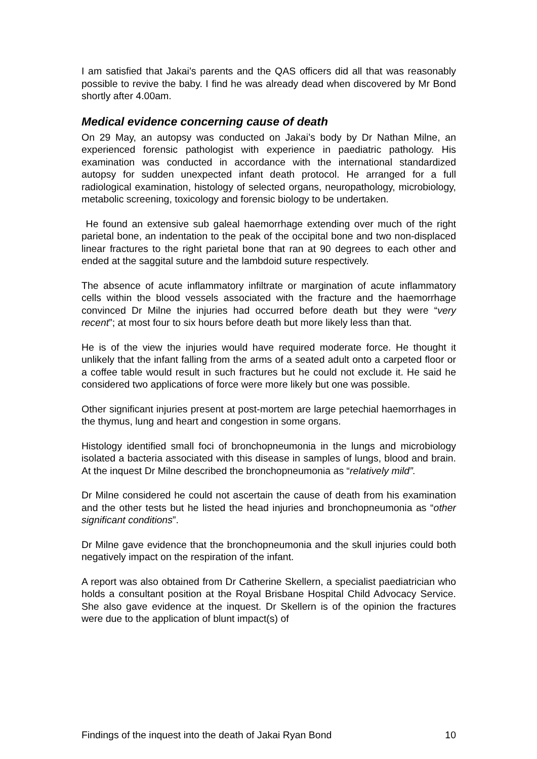I am satisfied that Jakai’s parents and the QAS officers did all that was reasonably possible to revive the baby. I find he was already dead when discovered by Mr Bond shortly after 4.00am.
Medical evidence concerning cause of death
On 29 May, an autopsy was conducted on Jakai’s body by Dr Nathan Milne, an experienced forensic pathologist with experience in paediatric pathology. His examination was conducted in accordance with the international standardized autopsy for sudden unexpected infant death protocol. He arranged for a full radiological examination, histology of selected organs, neuropathology, microbiology, metabolic screening, toxicology and forensic biology to be undertaken.
He found an extensive sub galeal haemorrhage extending over much of the right parietal bone, an indentation to the peak of the occipital bone and two non-displaced linear fractures to the right parietal bone that ran at 90 degrees to each other and ended at the saggital suture and the lambdoid suture respectively.
The absence of acute inflammatory infiltrate or margination of acute inflammatory cells within the blood vessels associated with the fracture and the haemorrhage convinced Dr Milne the injuries had occurred before death but they were “very recent”; at most four to six hours before death but more likely less than that.
He is of the view the injuries would have required moderate force. He thought it unlikely that the infant falling from the arms of a seated adult onto a carpeted floor or a coffee table would result in such fractures but he could not exclude it. He said he considered two applications of force were more likely but one was possible.
Other significant injuries present at post-mortem are large petechial haemorrhages in the thymus, lung and heart and congestion in some organs.
Histology identified small foci of bronchopneumonia in the lungs and microbiology isolated a bacteria associated with this disease in samples of lungs, blood and brain. At the inquest Dr Milne described the bronchopneumonia as “relatively mild”.
Dr Milne considered he could not ascertain the cause of death from his examination and the other tests but he listed the head injuries and bronchopneumonia as “other significant conditions”.
Dr Milne gave evidence that the bronchopneumonia and the skull injuries could both negatively impact on the respiration of the infant.
A report was also obtained from Dr Catherine Skellern, a specialist paediatrician who holds a consultant position at the Royal Brisbane Hospital Child Advocacy Service. She also gave evidence at the inquest. Dr Skellern is of the opinion the fractures were due to the application of blunt impact(s) of
Findings of the inquest into the death of Jakai Ryan Bond 10